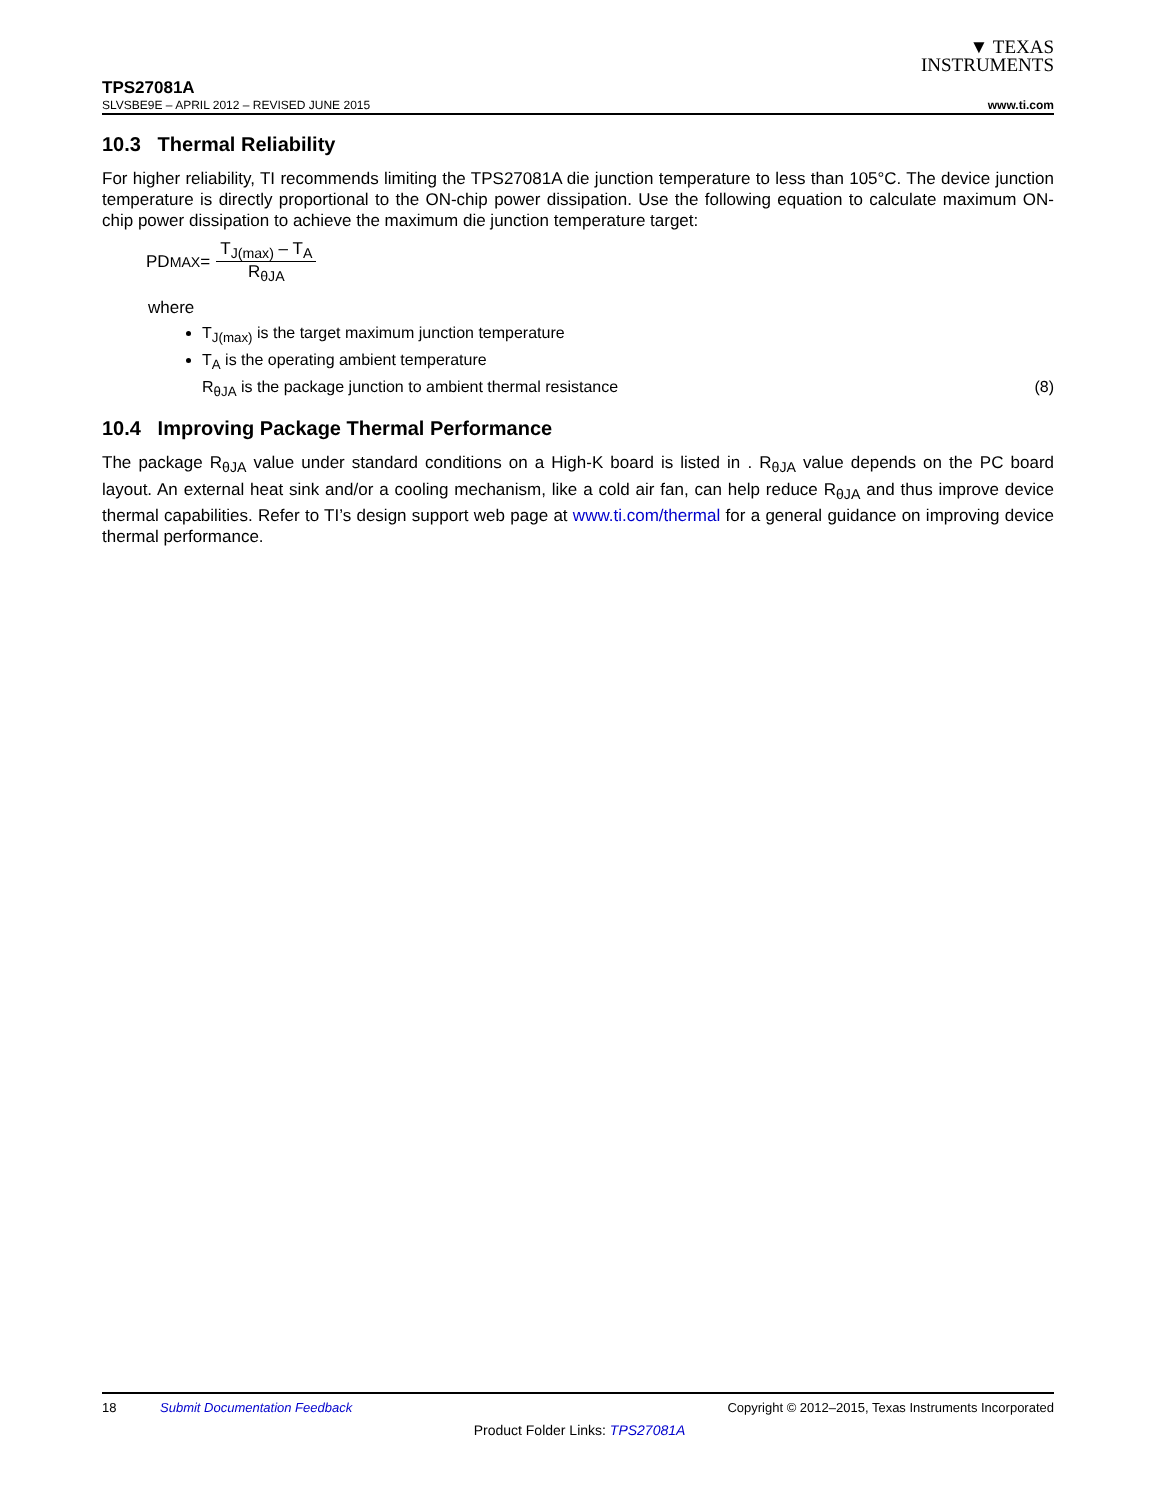▼ TEXAS
INSTRUMENTS
TPS27081A
SLVSBE9E – APRIL 2012 – REVISED JUNE 2015 www.ti.com
10.3 Thermal Reliability
For higher reliability, TI recommends limiting the TPS27081A die junction temperature to less than 105°C. The device junction temperature is directly proportional to the ON-chip power dissipation. Use the following equation to calculate maximum ON-chip power dissipation to achieve the maximum die junction temperature target:
PD<sub>MAX</sub> =
T<sub>J(max)</sub> – T<sub>A</sub>
R<sub>θJA</sub>
where
T<sub>J(max)</sub> is the target maximum junction temperature
T<sub>A</sub> is the operating ambient temperature
R<sub>θJA</sub> is the package junction to ambient thermal resistance (8)
10.4 Improving Package Thermal Performance
The package R<sub>θJA</sub> value under standard conditions on a High-K board is listed in . R<sub>θJA</sub> value depends on the PC board layout. An external heat sink and/or a cooling mechanism, like a cold air fan, can help reduce R<sub>θJA</sub> and thus improve device thermal capabilities. Refer to TI’s design support web page at www.ti.com/thermal for a general guidance on improving device thermal performance.
18 Submit Documentation Feedback Copyright © 2012–2015, Texas Instruments Incorporated
Product Folder Links: TPS27081A